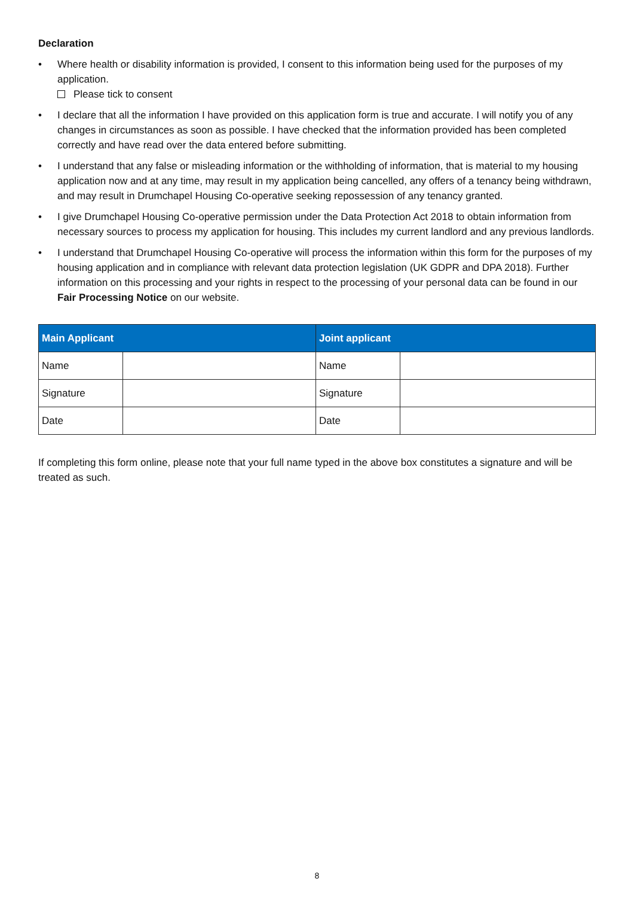Declaration
• Where health or disability information is provided, I consent to this information being used for the purposes of my application.
Please tick to consent
• I declare that all the information I have provided on this application form is true and accurate. I will notify you of any changes in circumstances as soon as possible. I have checked that the information provided has been completed correctly and have read over the data entered before submitting.
• I understand that any false or misleading information or the withholding of information, that is material to my housing application now and at any time, may result in my application being cancelled, any offers of a tenancy being withdrawn, and may result in Drumchapel Housing Co-operative seeking repossession of any tenancy granted.
• I give Drumchapel Housing Co-operative permission under the Data Protection Act 2018 to obtain information from necessary sources to process my application for housing. This includes my current landlord and any previous landlords.
• I understand that Drumchapel Housing Co-operative will process the information within this form for the purposes of my housing application and in compliance with relevant data protection legislation (UK GDPR and DPA 2018). Further information on this processing and your rights in respect to the processing of your personal data can be found in our Fair Processing Notice on our website.
| Main Applicant | | Joint applicant | |
| --- | --- | --- | --- |
| Name | | Name | |
| Signature | | Signature | |
| Date | | Date | |
If completing this form online, please note that your full name typed in the above box constitutes a signature and will be treated as such.
8